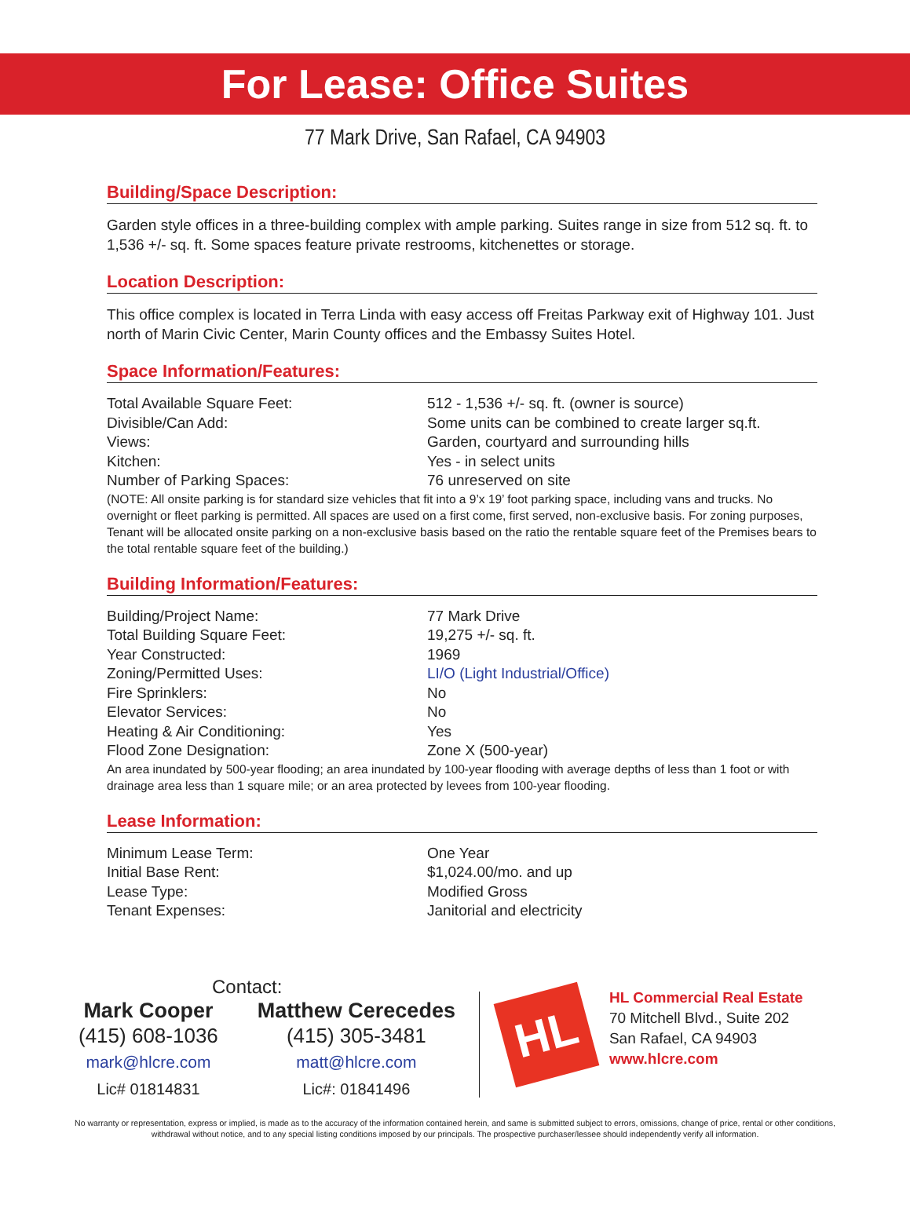For Lease: Office Suites
77 Mark Drive, San Rafael, CA 94903
Building/Space Description:
Garden style offices in a three-building complex with ample parking. Suites range in size from 512 sq. ft. to 1,536 +/- sq. ft. Some spaces feature private restrooms, kitchenettes or storage.
Location Description:
This office complex is located in Terra Linda with easy access off Freitas Parkway exit of Highway 101. Just north of Marin Civic Center, Marin County offices and the Embassy Suites Hotel.
Space Information/Features:
| Total Available Square Feet: | 512 - 1,536 +/- sq. ft. (owner is source) |
| Divisible/Can Add: | Some units can be combined to create larger sq.ft. |
| Views: | Garden, courtyard and surrounding hills |
| Kitchen: | Yes - in select units |
| Number of Parking Spaces: | 76 unreserved on site |
(NOTE: All onsite parking is for standard size vehicles that fit into a 9’x 19’ foot parking space, including vans and trucks. No overnight or fleet parking is permitted. All spaces are used on a first come, first served, non-exclusive basis. For zoning purposes, Tenant will be allocated onsite parking on a non-exclusive basis based on the ratio the rentable square feet of the Premises bears to the total rentable square feet of the building.)
Building Information/Features:
| Building/Project Name: | 77 Mark Drive |
| Total Building Square Feet: | 19,275 +/- sq. ft. |
| Year Constructed: | 1969 |
| Zoning/Permitted Uses: | LI/O (Light Industrial/Office) |
| Fire Sprinklers: | No |
| Elevator Services: | No |
| Heating & Air Conditioning: | Yes |
| Flood Zone Designation: | Zone X (500-year) |
An area inundated by 500-year flooding; an area inundated by 100-year flooding with average depths of less than 1 foot or with drainage area less than 1 square mile; or an area protected by levees from 100-year flooding.
Lease Information:
| Minimum Lease Term: | One Year |
| Initial Base Rent: | $1,024.00/mo. and up |
| Lease Type: | Modified Gross |
| Tenant Expenses: | Janitorial and electricity |
Contact:
Mark Cooper
(415) 608-1036
mark@hlcre.com
Lic# 01814831
Matthew Cerecedes
(415) 305-3481
matt@hlcre.com
Lic#: 01841496
HL
HL Commercial Real Estate
70 Mitchell Blvd., Suite 202
San Rafael, CA 94903
www.hlcre.com
No warranty or representation, express or implied, is made as to the accuracy of the information contained herein, and same is submitted subject to errors, omissions, change of price, rental or other conditions, withdrawal without notice, and to any special listing conditions imposed by our principals. The prospective purchaser/lessee should independently verify all information.